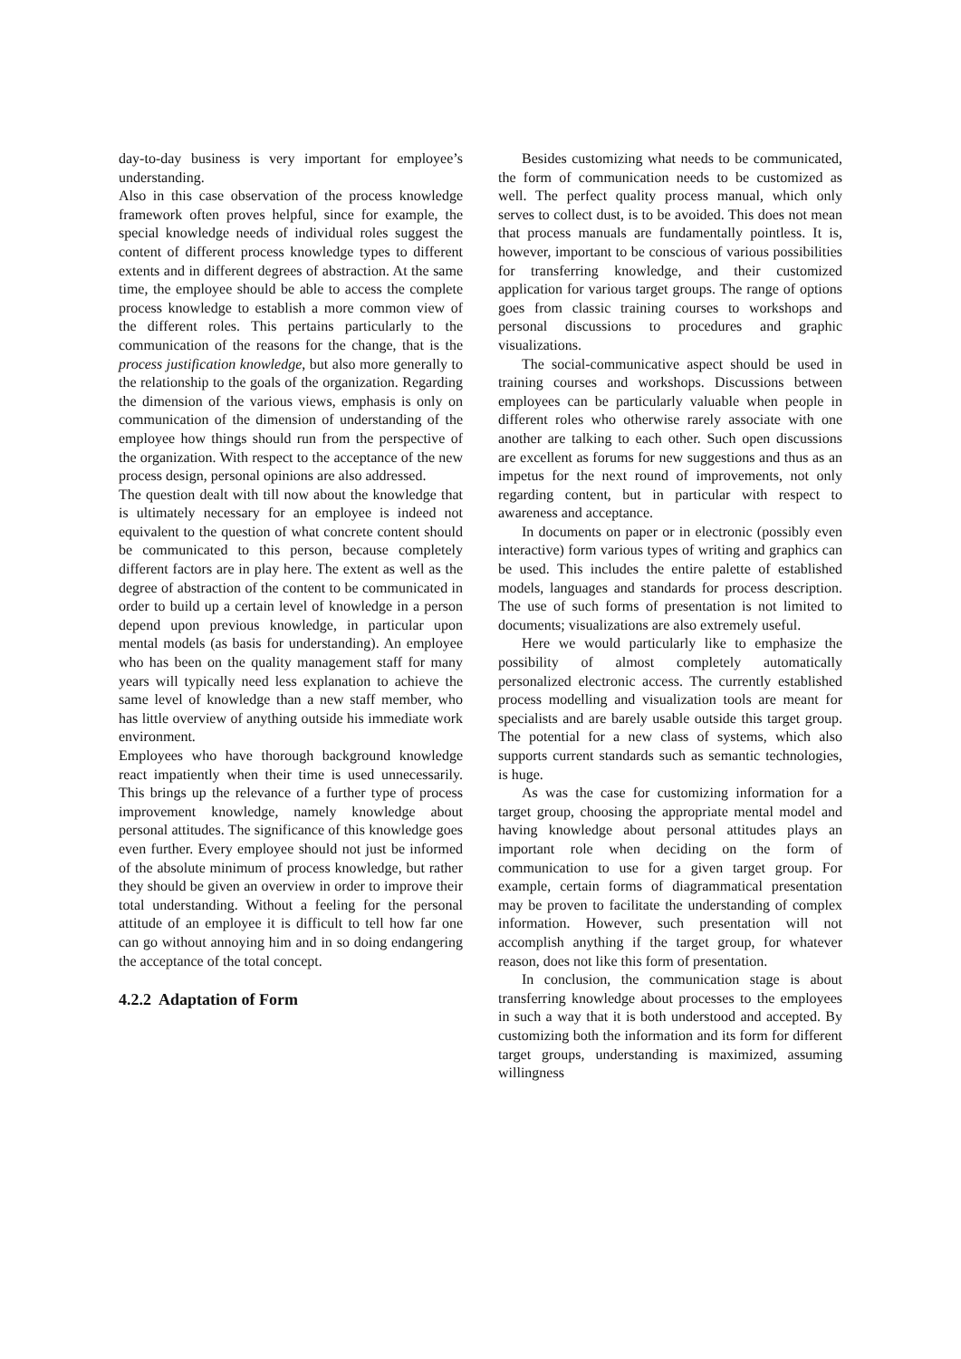day-to-day business is very important for employee’s understanding.
Also in this case observation of the process knowledge framework often proves helpful, since for example, the special knowledge needs of individual roles suggest the content of different process knowledge types to different extents and in different degrees of abstraction. At the same time, the employee should be able to access the complete process knowledge to establish a more common view of the different roles. This pertains particularly to the communication of the reasons for the change, that is the process justification knowledge, but also more generally to the relationship to the goals of the organization. Regarding the dimension of the various views, emphasis is only on communication of the dimension of understanding of the employee how things should run from the perspective of the organization. With respect to the acceptance of the new process design, personal opinions are also addressed.
The question dealt with till now about the knowledge that is ultimately necessary for an employee is indeed not equivalent to the question of what concrete content should be communicated to this person, because completely different factors are in play here. The extent as well as the degree of abstraction of the content to be communicated in order to build up a certain level of knowledge in a person depend upon previous knowledge, in particular upon mental models (as basis for understanding). An employee who has been on the quality management staff for many years will typically need less explanation to achieve the same level of knowledge than a new staff member, who has little overview of anything outside his immediate work environment.
Employees who have thorough background knowledge react impatiently when their time is used unnecessarily. This brings up the relevance of a further type of process improvement knowledge, namely knowledge about personal attitudes. The significance of this knowledge goes even further. Every employee should not just be informed of the absolute minimum of process knowledge, but rather they should be given an overview in order to improve their total understanding. Without a feeling for the personal attitude of an employee it is difficult to tell how far one can go without annoying him and in so doing endangering the acceptance of the total concept.
4.2.2 Adaptation of Form
Besides customizing what needs to be communicated, the form of communication needs to be customized as well. The perfect quality process manual, which only serves to collect dust, is to be avoided. This does not mean that process manuals are fundamentally pointless. It is, however, important to be conscious of various possibilities for transferring knowledge, and their customized application for various target groups. The range of options goes from classic training courses to workshops and personal discussions to procedures and graphic visualizations.
The social-communicative aspect should be used in training courses and workshops. Discussions between employees can be particularly valuable when people in different roles who otherwise rarely associate with one another are talking to each other. Such open discussions are excellent as forums for new suggestions and thus as an impetus for the next round of improvements, not only regarding content, but in particular with respect to awareness and acceptance.
In documents on paper or in electronic (possibly even interactive) form various types of writing and graphics can be used. This includes the entire palette of established models, languages and standards for process description. The use of such forms of presentation is not limited to documents; visualizations are also extremely useful.
Here we would particularly like to emphasize the possibility of almost completely automatically personalized electronic access. The currently established process modelling and visualization tools are meant for specialists and are barely usable outside this target group. The potential for a new class of systems, which also supports current standards such as semantic technologies, is huge.
As was the case for customizing information for a target group, choosing the appropriate mental model and having knowledge about personal attitudes plays an important role when deciding on the form of communication to use for a given target group. For example, certain forms of diagrammatical presentation may be proven to facilitate the understanding of complex information. However, such presentation will not accomplish anything if the target group, for whatever reason, does not like this form of presentation.
In conclusion, the communication stage is about transferring knowledge about processes to the employees in such a way that it is both understood and accepted. By customizing both the information and its form for different target groups, understanding is maximized, assuming willingness